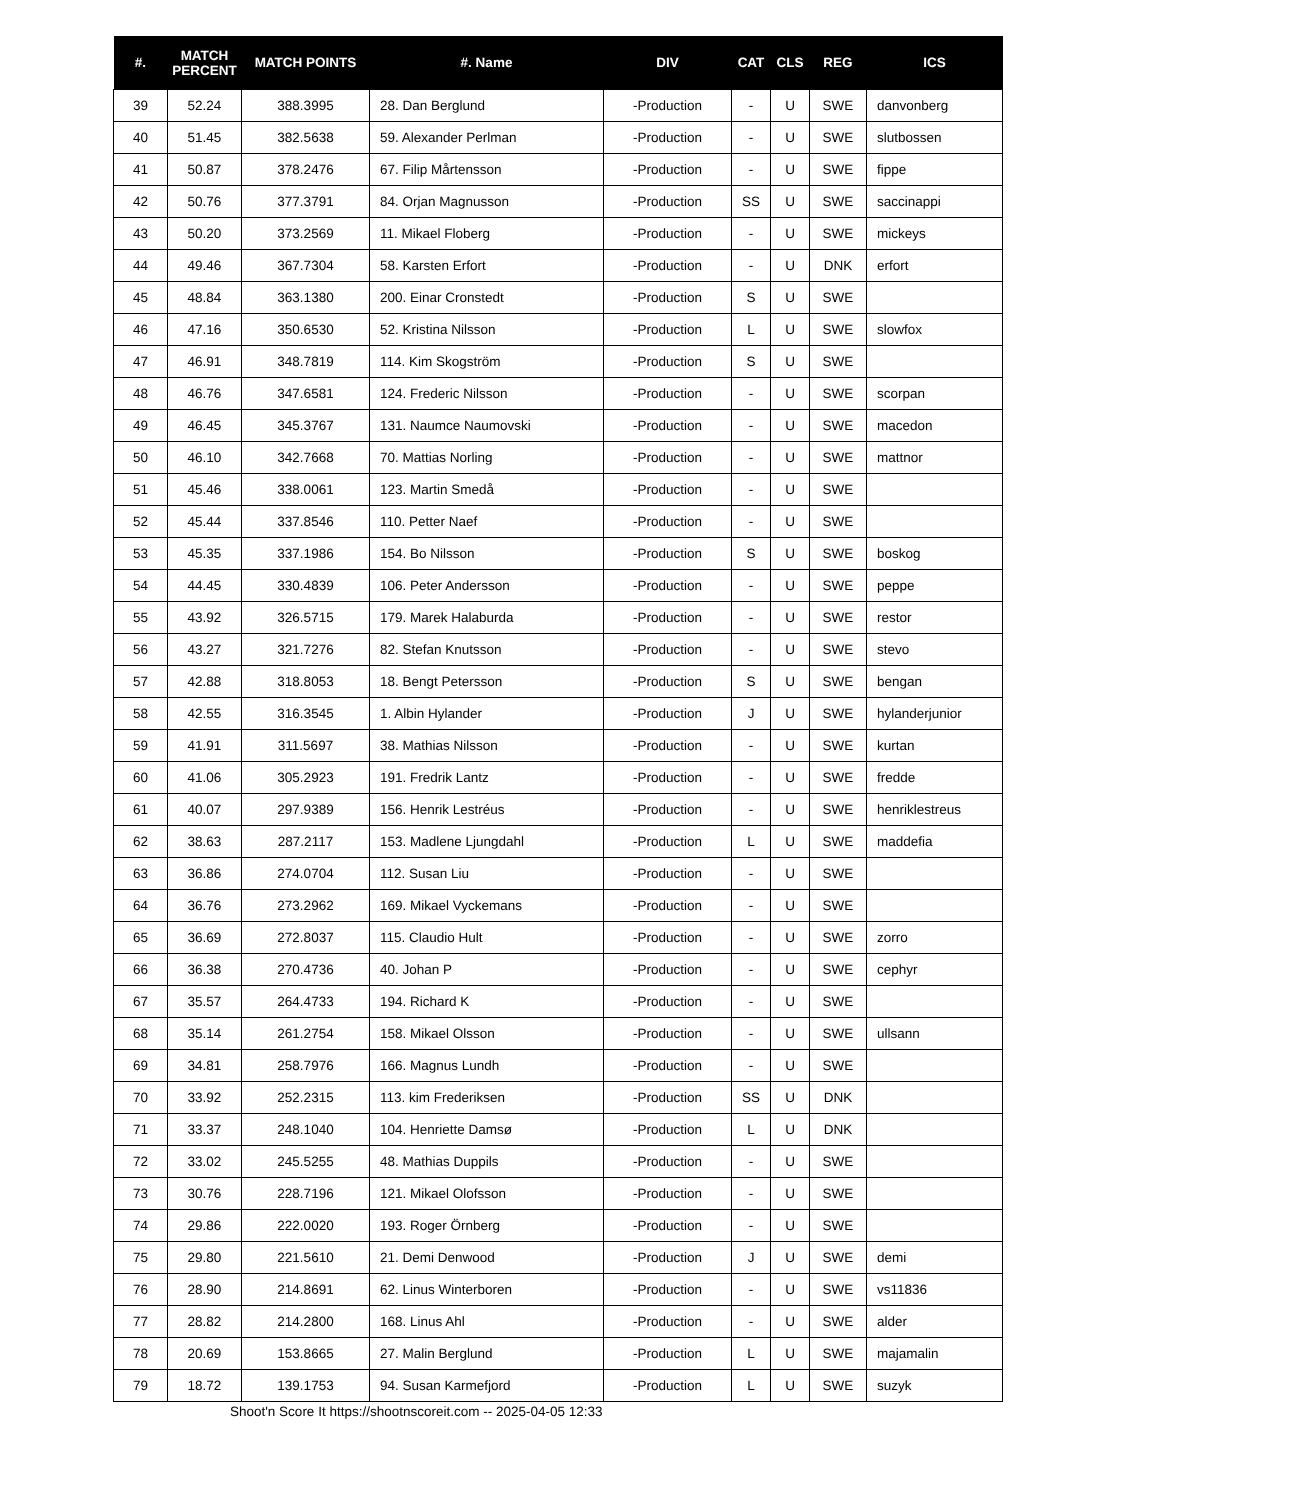| #. | MATCH PERCENT | MATCH POINTS | #. Name | DIV | CAT | CLS | REG | ICS |
| --- | --- | --- | --- | --- | --- | --- | --- | --- |
| 39 | 52.24 | 388.3995 | 28. Dan Berglund | -Production | - | U | SWE | danvonberg |
| 40 | 51.45 | 382.5638 | 59. Alexander Perlman | -Production | - | U | SWE | slutbossen |
| 41 | 50.87 | 378.2476 | 67. Filip Mårtensson | -Production | - | U | SWE | fippe |
| 42 | 50.76 | 377.3791 | 84. Orjan Magnusson | -Production | SS | U | SWE | saccinappi |
| 43 | 50.20 | 373.2569 | 11. Mikael Floberg | -Production | - | U | SWE | mickeys |
| 44 | 49.46 | 367.7304 | 58. Karsten Erfort | -Production | - | U | DNK | erfort |
| 45 | 48.84 | 363.1380 | 200. Einar Cronstedt | -Production | S | U | SWE | |
| 46 | 47.16 | 350.6530 | 52. Kristina Nilsson | -Production | L | U | SWE | slowfox |
| 47 | 46.91 | 348.7819 | 114. Kim Skogström | -Production | S | U | SWE | |
| 48 | 46.76 | 347.6581 | 124. Frederic Nilsson | -Production | - | U | SWE | scorpan |
| 49 | 46.45 | 345.3767 | 131. Naumce Naumovski | -Production | - | U | SWE | macedon |
| 50 | 46.10 | 342.7668 | 70. Mattias Norling | -Production | - | U | SWE | mattnor |
| 51 | 45.46 | 338.0061 | 123. Martin Smedå | -Production | - | U | SWE | |
| 52 | 45.44 | 337.8546 | 110. Petter Naef | -Production | - | U | SWE | |
| 53 | 45.35 | 337.1986 | 154. Bo Nilsson | -Production | S | U | SWE | boskog |
| 54 | 44.45 | 330.4839 | 106. Peter Andersson | -Production | - | U | SWE | peppe |
| 55 | 43.92 | 326.5715 | 179. Marek Halaburda | -Production | - | U | SWE | restor |
| 56 | 43.27 | 321.7276 | 82. Stefan Knutsson | -Production | - | U | SWE | stevo |
| 57 | 42.88 | 318.8053 | 18. Bengt Petersson | -Production | S | U | SWE | bengan |
| 58 | 42.55 | 316.3545 | 1. Albin Hylander | -Production | J | U | SWE | hylanderjunior |
| 59 | 41.91 | 311.5697 | 38. Mathias Nilsson | -Production | - | U | SWE | kurtan |
| 60 | 41.06 | 305.2923 | 191. Fredrik Lantz | -Production | - | U | SWE | fredde |
| 61 | 40.07 | 297.9389 | 156. Henrik Lestréus | -Production | - | U | SWE | henriklestreus |
| 62 | 38.63 | 287.2117 | 153. Madlene Ljungdahl | -Production | L | U | SWE | maddefia |
| 63 | 36.86 | 274.0704 | 112. Susan Liu | -Production | - | U | SWE | |
| 64 | 36.76 | 273.2962 | 169. Mikael Vyckemans | -Production | - | U | SWE | |
| 65 | 36.69 | 272.8037 | 115. Claudio Hult | -Production | - | U | SWE | zorro |
| 66 | 36.38 | 270.4736 | 40. Johan P | -Production | - | U | SWE | cephyr |
| 67 | 35.57 | 264.4733 | 194. Richard K | -Production | - | U | SWE | |
| 68 | 35.14 | 261.2754 | 158. Mikael Olsson | -Production | - | U | SWE | ullsann |
| 69 | 34.81 | 258.7976 | 166. Magnus Lundh | -Production | - | U | SWE | |
| 70 | 33.92 | 252.2315 | 113. kim Frederiksen | -Production | SS | U | DNK | |
| 71 | 33.37 | 248.1040 | 104. Henriette Damsø | -Production | L | U | DNK | |
| 72 | 33.02 | 245.5255 | 48. Mathias Duppils | -Production | - | U | SWE | |
| 73 | 30.76 | 228.7196 | 121. Mikael Olofsson | -Production | - | U | SWE | |
| 74 | 29.86 | 222.0020 | 193. Roger Örnberg | -Production | - | U | SWE | |
| 75 | 29.80 | 221.5610 | 21. Demi Denwood | -Production | J | U | SWE | demi |
| 76 | 28.90 | 214.8691 | 62. Linus Winterboren | -Production | - | U | SWE | vs11836 |
| 77 | 28.82 | 214.2800 | 168. Linus Ahl | -Production | - | U | SWE | alder |
| 78 | 20.69 | 153.8665 | 27. Malin Berglund | -Production | L | U | SWE | majamalin |
| 79 | 18.72 | 139.1753 | 94. Susan Karmefjord | -Production | L | U | SWE | suzyk |
Shoot'n Score It https://shootnscoreit.com -- 2025-04-05 12:33